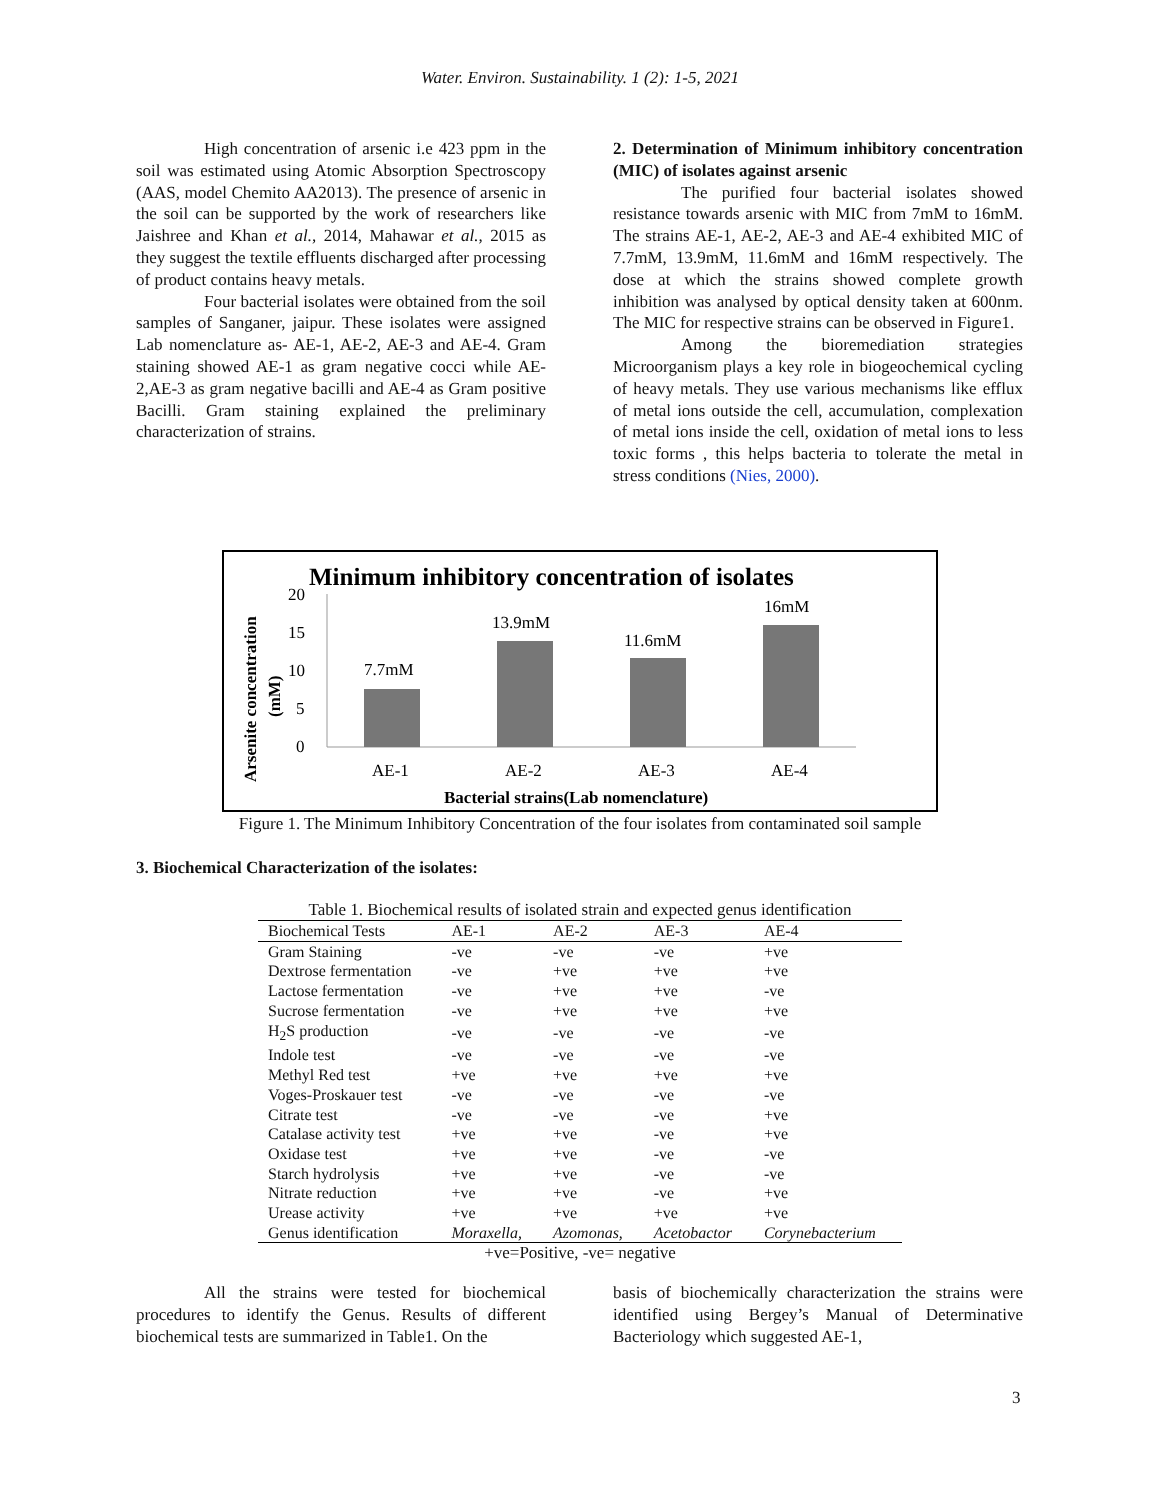Water. Environ. Sustainability. 1 (2): 1-5, 2021
High concentration of arsenic i.e 423 ppm in the soil was estimated using Atomic Absorption Spectroscopy (AAS, model Chemito AA2013). The presence of arsenic in the soil can be supported by the work of researchers like Jaishree and Khan et al., 2014, Mahawar et al., 2015 as they suggest the textile effluents discharged after processing of product contains heavy metals.
Four bacterial isolates were obtained from the soil samples of Sanganer, jaipur. These isolates were assigned Lab nomenclature as- AE-1, AE-2, AE-3 and AE-4. Gram staining showed AE-1 as gram negative cocci while AE-2,AE-3 as gram negative bacilli and AE-4 as Gram positive Bacilli. Gram staining explained the preliminary characterization of strains.
2. Determination of Minimum inhibitory concentration (MIC) of isolates against arsenic
The purified four bacterial isolates showed resistance towards arsenic with MIC from 7mM to 16mM. The strains AE-1, AE-2, AE-3 and AE-4 exhibited MIC of 7.7mM, 13.9mM, 11.6mM and 16mM respectively. The dose at which the strains showed complete growth inhibition was analysed by optical density taken at 600nm. The MIC for respective strains can be observed in Figure1.
Among the bioremediation strategies Microorganism plays a key role in biogeochemical cycling of heavy metals. They use various mechanisms like efflux of metal ions outside the cell, accumulation, complexation of metal ions inside the cell, oxidation of metal ions to less toxic forms , this helps bacteria to tolerate the metal in stress conditions (Nies, 2000).
Minimum inhibitory concentration of isolates
Arsenite concentration
(mM)
20
15
10
5
0
7.7mM
13.9mM
11.6mM
16mM
AE-1
AE-2
AE-3
AE-4
Bacterial strains(Lab nomenclature)
Figure 1. The Minimum Inhibitory Concentration of the four isolates from contaminated soil sample
3. Biochemical Characterization of the isolates:
Table 1. Biochemical results of isolated strain and expected genus identification
| Biochemical Tests | AE-1 | AE-2 | AE-3 | AE-4 |
| --- | --- | --- | --- | --- |
| Gram Staining | -ve | -ve | -ve | +ve |
| Dextrose fermentation | -ve | +ve | +ve | +ve |
| Lactose fermentation | -ve | +ve | +ve | -ve |
| Sucrose fermentation | -ve | +ve | +ve | +ve |
| H<sub>2</sub>S production | -ve | -ve | -ve | -ve |
| Indole test | -ve | -ve | -ve | -ve |
| Methyl Red test | +ve | +ve | +ve | +ve |
| Voges-Proskauer test | -ve | -ve | -ve | -ve |
| Citrate test | -ve | -ve | -ve | +ve |
| Catalase activity test | +ve | +ve | -ve | +ve |
| Oxidase test | +ve | +ve | -ve | -ve |
| Starch hydrolysis | +ve | +ve | -ve | -ve |
| Nitrate reduction | +ve | +ve | -ve | +ve |
| Urease activity | +ve | +ve | +ve | +ve |
| Genus identification | Moraxella, | Azomonas, | Acetobactor | Corynebacterium |
+ve=Positive, -ve= negative
All the strains were tested for biochemical procedures to identify the Genus. Results of different biochemical tests are summarized in Table1. On the
basis of biochemically characterization the strains were identified using Bergey’s Manual of Determinative Bacteriology which suggested AE-1,
3